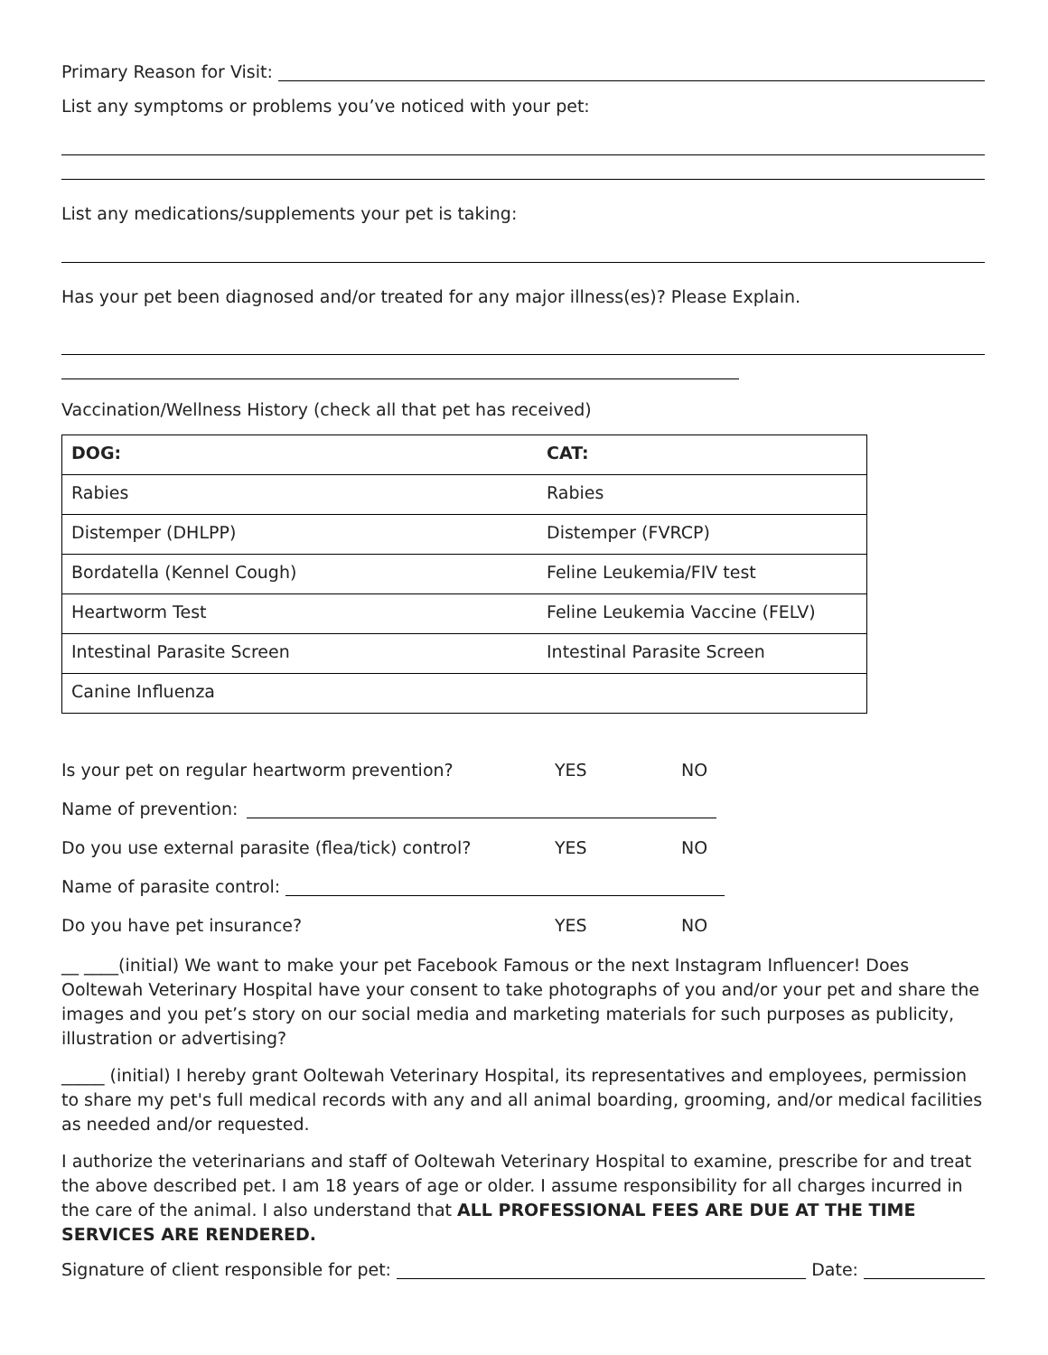Primary Reason for Visit:
List any symptoms or problems you’ve noticed with your pet:
List any medications/supplements your pet is taking:
Has your pet been diagnosed and/or treated for any major illness(es)? Please Explain.
Vaccination/Wellness History (check all that pet has received)
| DOG: | CAT: |
| Rabies | Rabies |
| Distemper (DHLPP) | Distemper (FVRCP) |
| Bordatella (Kennel Cough) | Feline Leukemia/FIV test |
| Heartworm Test | Feline Leukemia Vaccine (FELV) |
| Intestinal Parasite Screen | Intestinal Parasite Screen |
| Canine Influenza | |
Is your pet on regular heartworm prevention? YES NO
Name of prevention:
Do you use external parasite (flea/tick) control? YES NO
Name of parasite control:
Do you have pet insurance? YES NO
__ ____(initial) We want to make your pet Facebook Famous or the next Instagram Influencer! Does Ooltewah Veterinary Hospital have your consent to take photographs of you and/or your pet and share the images and you pet’s story on our social media and marketing materials for such purposes as publicity, illustration or advertising?
_____ (initial) I hereby grant Ooltewah Veterinary Hospital, its representatives and employees, permission to share my pet's full medical records with any and all animal boarding, grooming, and/or medical facilities as needed and/or requested.
I authorize the veterinarians and staff of Ooltewah Veterinary Hospital to examine, prescribe for and treat the above described pet. I am 18 years of age or older. I assume responsibility for all charges incurred in the care of the animal. I also understand that ALL PROFESSIONAL FEES ARE DUE AT THE TIME SERVICES ARE RENDERED.
Signature of client responsible for pet: Date: